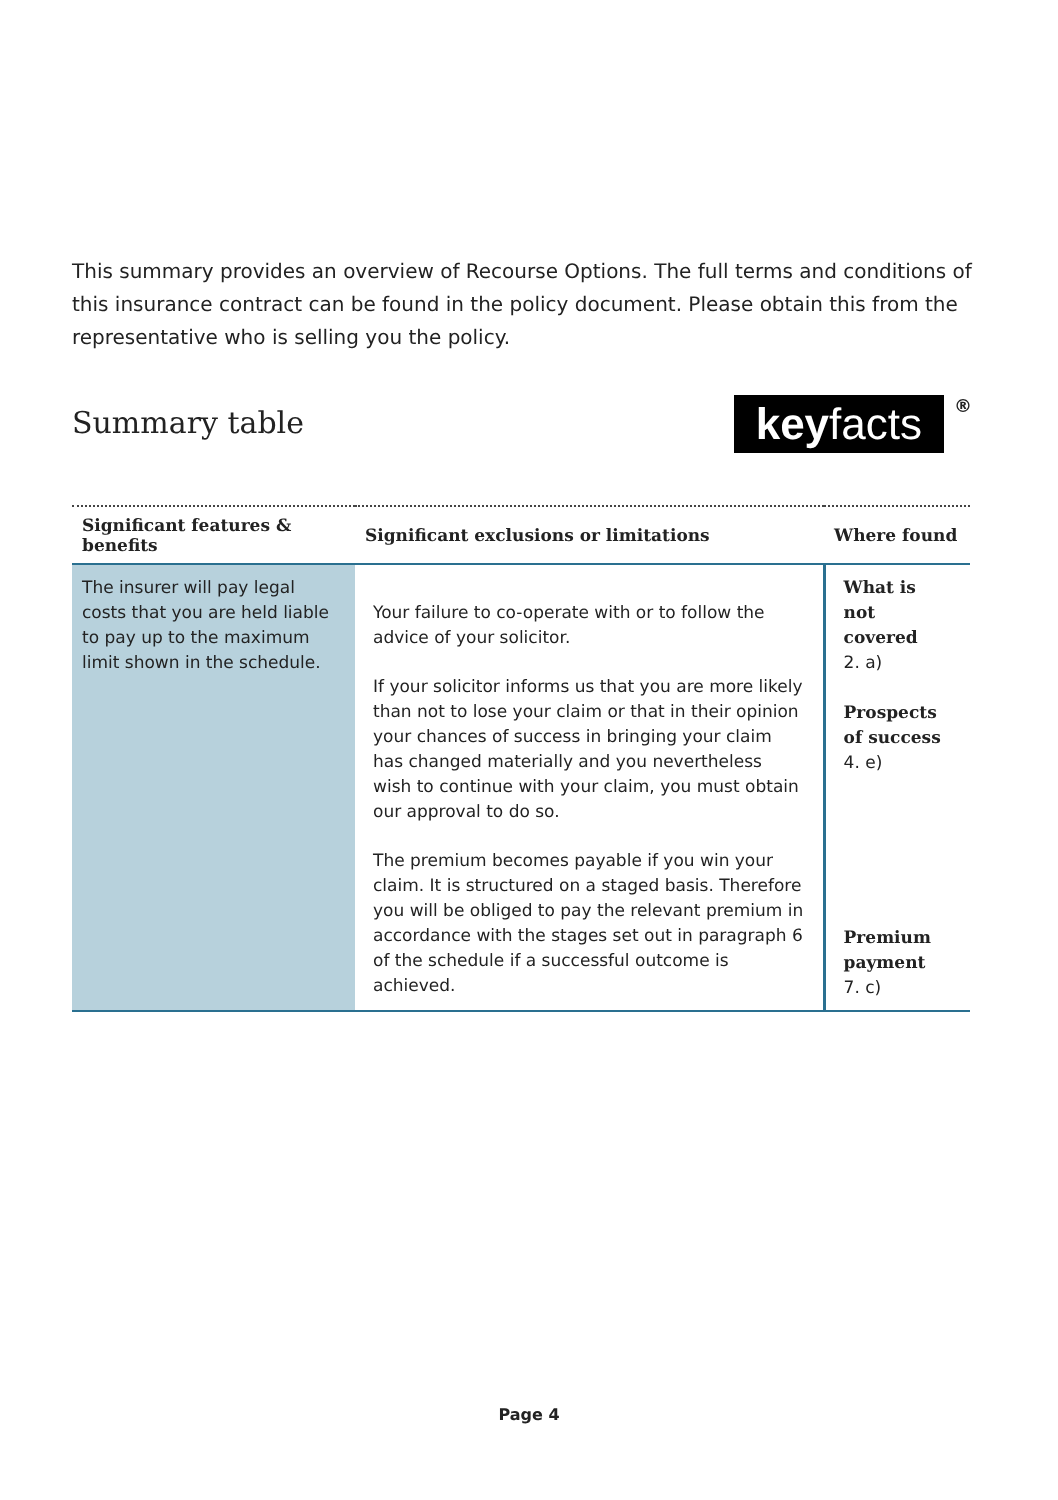This summary provides an overview of Recourse Options. The full terms and conditions of this insurance contract can be found in the policy document. Please obtain this from the representative who is selling you the policy.
Summary table
keyfacts ®
| Significant features & benefits | Significant exclusions or limitations | Where found |
| --- | --- | --- |
| The insurer will pay legal costs that you are held liable to pay up to the maximum limit shown in the schedule. | Your failure to co-operate with or to follow the advice of your solicitor. If your solicitor informs us that you are more likely than not to lose your claim or that in their opinion your chances of success in bringing your claim has changed materially and you nevertheless wish to continue with your claim, you must obtain our approval to do so. The premium becomes payable if you win your claim. It is structured on a staged basis. Therefore you will be obliged to pay the relevant premium in accordance with the stages set out in paragraph 6 of the schedule if a successful outcome is achieved. | What is not covered 2. a) Prospects of success 4. e) Premium payment 7. c) |
Page 4